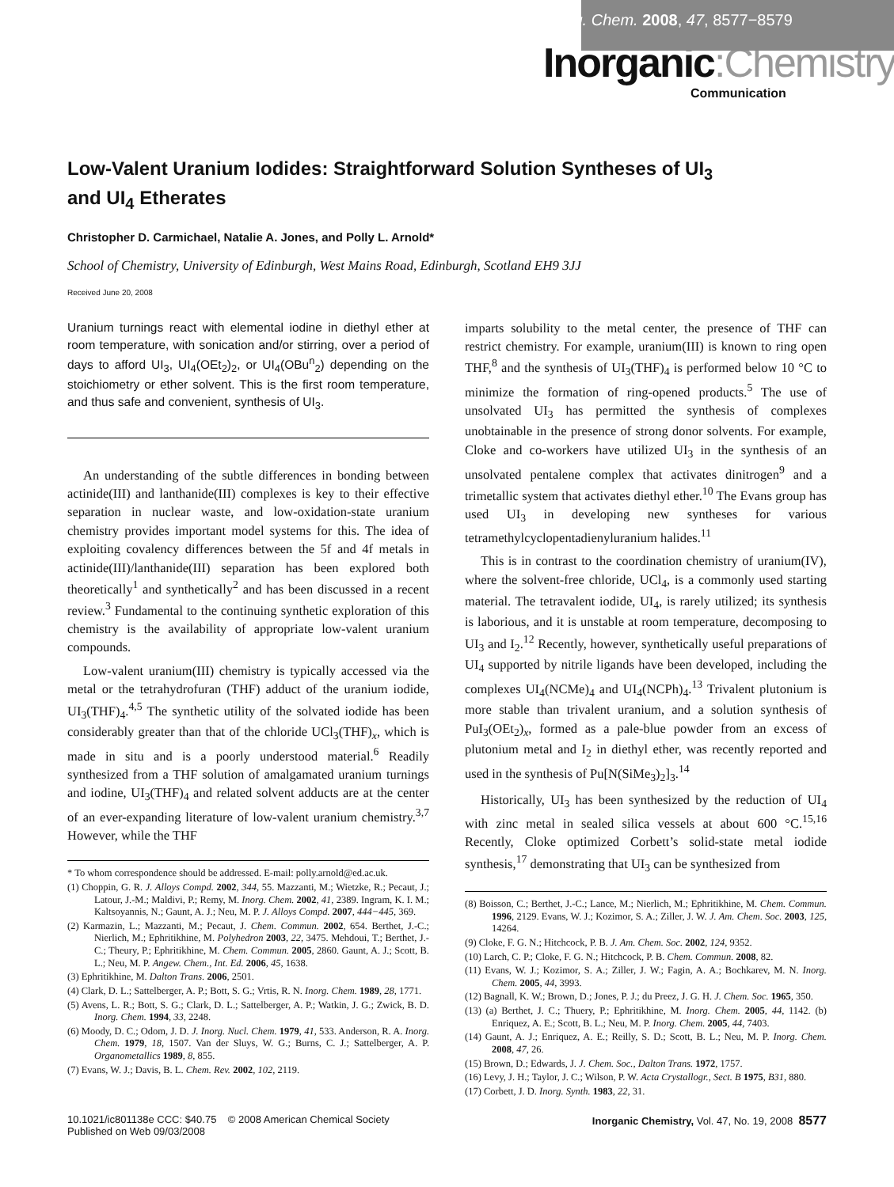Inorg. Chem. 2008, 47, 8577−8579
Inorganic:Chemistry
Communication
Low-Valent Uranium Iodides: Straightforward Solution Syntheses of UI<sub>3</sub>
and UI<sub>4</sub> Etherates
Christopher D. Carmichael, Natalie A. Jones, and Polly L. Arnold*
School of Chemistry, University of Edinburgh, West Mains Road, Edinburgh, Scotland EH9 3JJ
Received June 20, 2008
Uranium turnings react with elemental iodine in diethyl ether at room temperature, with sonication and/or stirring, over a period of days to afford UI<sub>3</sub>, UI<sub>4</sub>(OEt<sub>2</sub>)<sub>2</sub>, or UI<sub>4</sub>(OBu<sup>n</sup><sub>2</sub>) depending on the stoichiometry or ether solvent. This is the first room temperature, and thus safe and convenient, synthesis of UI<sub>3</sub>.
An understanding of the subtle differences in bonding between actinide(III) and lanthanide(III) complexes is key to their effective separation in nuclear waste, and low-oxidation-state uranium chemistry provides important model systems for this. The idea of exploiting covalency differences between the 5f and 4f metals in actinide(III)/lanthanide(III) separation has been explored both theoretically<sup>1</sup> and synthetically<sup>2</sup> and has been discussed in a recent review.<sup>3</sup> Fundamental to the continuing synthetic exploration of this chemistry is the availability of appropriate low-valent uranium compounds.
Low-valent uranium(III) chemistry is typically accessed via the metal or the tetrahydrofuran (THF) adduct of the uranium iodide, UI<sub>3</sub>(THF)<sub>4</sub>.<sup>4,5</sup> The synthetic utility of the solvated iodide has been considerably greater than that of the chloride UCl<sub>3</sub>(THF)<sub>x</sub>, which is made in situ and is a poorly understood material.<sup>6</sup> Readily synthesized from a THF solution of amalgamated uranium turnings and iodine, UI<sub>3</sub>(THF)<sub>4</sub> and related solvent adducts are at the center of an ever-expanding literature of low-valent uranium chemistry.<sup>3,7</sup> However, while the THF
* To whom correspondence should be addressed. E-mail: polly.arnold@ed.ac.uk.
(1) Choppin, G. R. J. Alloys Compd. 2002, 344, 55. Mazzanti, M.; Wietzke, R.; Pecaut, J.; Latour, J.-M.; Maldivi, P.; Remy, M. Inorg. Chem. 2002, 41, 2389. Ingram, K. I. M.; Kaltsoyannis, N.; Gaunt, A. J.; Neu, M. P. J. Alloys Compd. 2007, 444−445, 369.
(2) Karmazin, L.; Mazzanti, M.; Pecaut, J. Chem. Commun. 2002, 654. Berthet, J.-C.; Nierlich, M.; Ephritikhine, M. Polyhedron 2003, 22, 3475. Mehdoui, T.; Berthet, J.-C.; Theury, P.; Ephritikhine, M. Chem. Commun. 2005, 2860. Gaunt, A. J.; Scott, B. L.; Neu, M. P. Angew. Chem., Int. Ed. 2006, 45, 1638.
(3) Ephritikhine, M. Dalton Trans. 2006, 2501.
(4) Clark, D. L.; Sattelberger, A. P.; Bott, S. G.; Vrtis, R. N. Inorg. Chem. 1989, 28, 1771.
(5) Avens, L. R.; Bott, S. G.; Clark, D. L.; Sattelberger, A. P.; Watkin, J. G.; Zwick, B. D. Inorg. Chem. 1994, 33, 2248.
(6) Moody, D. C.; Odom, J. D. J. Inorg. Nucl. Chem. 1979, 41, 533. Anderson, R. A. Inorg. Chem. 1979, 18, 1507. Van der Sluys, W. G.; Burns, C. J.; Sattelberger, A. P. Organometallics 1989, 8, 855.
(7) Evans, W. J.; Davis, B. L. Chem. Rev. 2002, 102, 2119.
imparts solubility to the metal center, the presence of THF can restrict chemistry. For example, uranium(III) is known to ring open THF,<sup>8</sup> and the synthesis of UI<sub>3</sub>(THF)<sub>4</sub> is performed below 10 °C to minimize the formation of ring-opened products.<sup>5</sup> The use of unsolvated UI<sub>3</sub> has permitted the synthesis of complexes unobtainable in the presence of strong donor solvents. For example, Cloke and co-workers have utilized UI<sub>3</sub> in the synthesis of an unsolvated pentalene complex that activates dinitrogen<sup>9</sup> and a trimetallic system that activates diethyl ether.<sup>10</sup> The Evans group has used UI<sub>3</sub> in developing new syntheses for various tetramethylcyclopentadienyluranium halides.<sup>11</sup>
This is in contrast to the coordination chemistry of uranium(IV), where the solvent-free chloride, UCl<sub>4</sub>, is a commonly used starting material. The tetravalent iodide, UI<sub>4</sub>, is rarely utilized; its synthesis is laborious, and it is unstable at room temperature, decomposing to UI<sub>3</sub> and I<sub>2</sub>.<sup>12</sup> Recently, however, synthetically useful preparations of UI<sub>4</sub> supported by nitrile ligands have been developed, including the complexes UI<sub>4</sub>(NCMe)<sub>4</sub> and UI<sub>4</sub>(NCPh)<sub>4</sub>.<sup>13</sup> Trivalent plutonium is more stable than trivalent uranium, and a solution synthesis of PuI<sub>3</sub>(OEt<sub>2</sub>)<sub>x</sub>, formed as a pale-blue powder from an excess of plutonium metal and I<sub>2</sub> in diethyl ether, was recently reported and used in the synthesis of Pu[N(SiMe<sub>3</sub>)<sub>2</sub>]<sub>3</sub>.<sup>14</sup>
Historically, UI<sub>3</sub> has been synthesized by the reduction of UI<sub>4</sub> with zinc metal in sealed silica vessels at about 600 °C.<sup>15,16</sup> Recently, Cloke optimized Corbett’s solid-state metal iodide synthesis,<sup>17</sup> demonstrating that UI<sub>3</sub> can be synthesized from
(8) Boisson, C.; Berthet, J.-C.; Lance, M.; Nierlich, M.; Ephritikhine, M. Chem. Commun. 1996, 2129. Evans, W. J.; Kozimor, S. A.; Ziller, J. W. J. Am. Chem. Soc. 2003, 125, 14264.
(9) Cloke, F. G. N.; Hitchcock, P. B. J. Am. Chem. Soc. 2002, 124, 9352.
(10) Larch, C. P.; Cloke, F. G. N.; Hitchcock, P. B. Chem. Commun. 2008, 82.
(11) Evans, W. J.; Kozimor, S. A.; Ziller, J. W.; Fagin, A. A.; Bochkarev, M. N. Inorg. Chem. 2005, 44, 3993.
(12) Bagnall, K. W.; Brown, D.; Jones, P. J.; du Preez, J. G. H. J. Chem. Soc. 1965, 350.
(13) (a) Berthet, J. C.; Thuery, P.; Ephritikhine, M. Inorg. Chem. 2005, 44, 1142. (b) Enriquez, A. E.; Scott, B. L.; Neu, M. P. Inorg. Chem. 2005, 44, 7403.
(14) Gaunt, A. J.; Enriquez, A. E.; Reilly, S. D.; Scott, B. L.; Neu, M. P. Inorg. Chem. 2008, 47, 26.
(15) Brown, D.; Edwards, J. J. Chem. Soc., Dalton Trans. 1972, 1757.
(16) Levy, J. H.; Taylor, J. C.; Wilson, P. W. Acta Crystallogr., Sect. B 1975, B31, 880.
(17) Corbett, J. D. Inorg. Synth. 1983, 22, 31.
10.1021/ic801138e CCC: $40.75 © 2008 American Chemical Society
Published on Web 09/03/2008
Inorganic Chemistry, Vol. 47, No. 19, 2008 8577